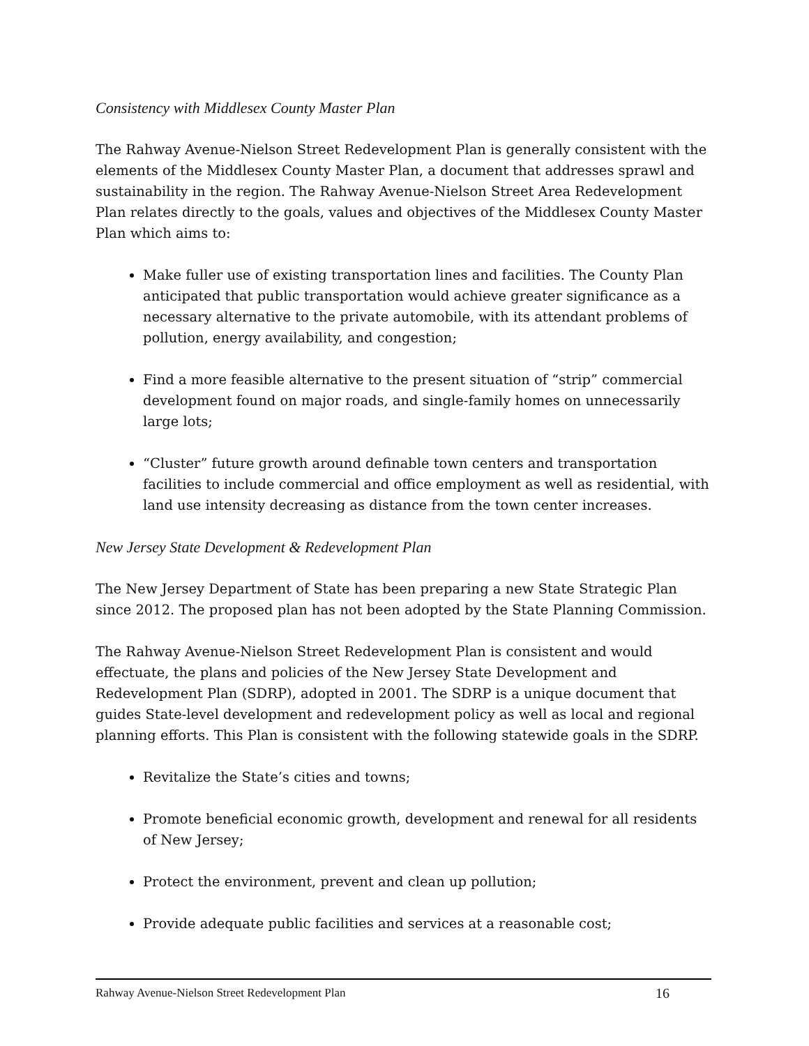Consistency with Middlesex County Master Plan
The Rahway Avenue-Nielson Street Redevelopment Plan is generally consistent with the elements of the Middlesex County Master Plan, a document that addresses sprawl and sustainability in the region. The Rahway Avenue-Nielson Street Area Redevelopment Plan relates directly to the goals, values and objectives of the Middlesex County Master Plan which aims to:
Make fuller use of existing transportation lines and facilities. The County Plan anticipated that public transportation would achieve greater significance as a necessary alternative to the private automobile, with its attendant problems of pollution, energy availability, and congestion;
Find a more feasible alternative to the present situation of “strip” commercial development found on major roads, and single-family homes on unnecessarily large lots;
“Cluster” future growth around definable town centers and transportation facilities to include commercial and office employment as well as residential, with land use intensity decreasing as distance from the town center increases.
New Jersey State Development & Redevelopment Plan
The New Jersey Department of State has been preparing a new State Strategic Plan since 2012. The proposed plan has not been adopted by the State Planning Commission.
The Rahway Avenue-Nielson Street Redevelopment Plan is consistent and would effectuate, the plans and policies of the New Jersey State Development and Redevelopment Plan (SDRP), adopted in 2001. The SDRP is a unique document that guides State-level development and redevelopment policy as well as local and regional planning efforts. This Plan is consistent with the following statewide goals in the SDRP.
Revitalize the State’s cities and towns;
Promote beneficial economic growth, development and renewal for all residents of New Jersey;
Protect the environment, prevent and clean up pollution;
Provide adequate public facilities and services at a reasonable cost;
Rahway Avenue-Nielson Street Redevelopment Plan 16